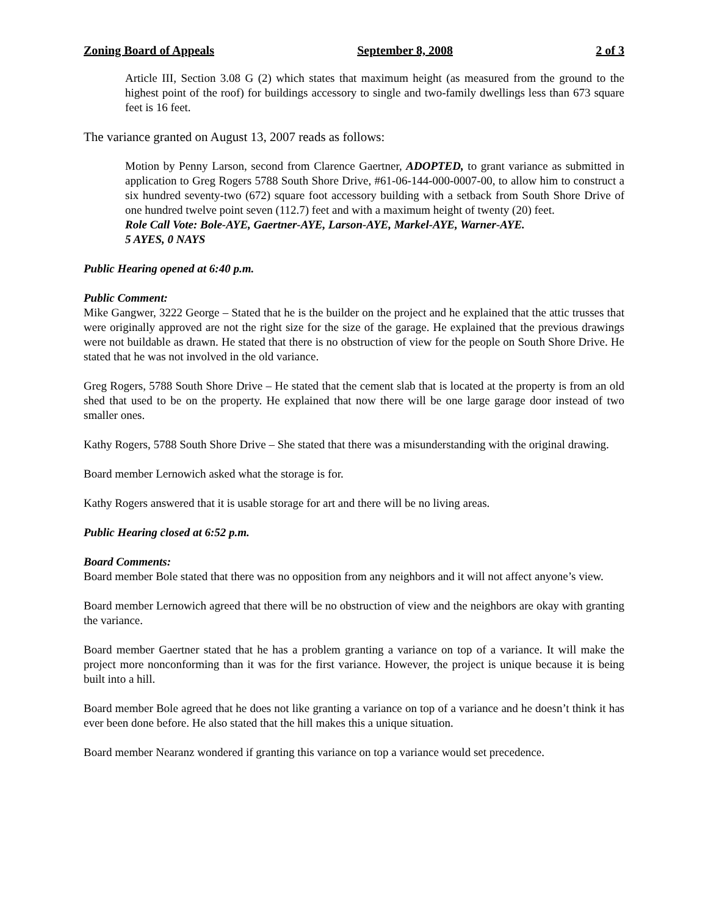Zoning Board of Appeals September 8, 2008 2 of 3
Article III, Section 3.08 G (2) which states that maximum height (as measured from the ground to the highest point of the roof) for buildings accessory to single and two-family dwellings less than 673 square feet is 16 feet.
The variance granted on August 13, 2007 reads as follows:
Motion by Penny Larson, second from Clarence Gaertner, ADOPTED, to grant variance as submitted in application to Greg Rogers 5788 South Shore Drive, #61-06-144-000-0007-00, to allow him to construct a six hundred seventy-two (672) square foot accessory building with a setback from South Shore Drive of one hundred twelve point seven (112.7) feet and with a maximum height of twenty (20) feet.
Role Call Vote: Bole-AYE, Gaertner-AYE, Larson-AYE, Markel-AYE, Warner-AYE.
5 AYES, 0 NAYS
Public Hearing opened at 6:40 p.m.
Public Comment:
Mike Gangwer, 3222 George – Stated that he is the builder on the project and he explained that the attic trusses that were originally approved are not the right size for the size of the garage. He explained that the previous drawings were not buildable as drawn. He stated that there is no obstruction of view for the people on South Shore Drive. He stated that he was not involved in the old variance.
Greg Rogers, 5788 South Shore Drive – He stated that the cement slab that is located at the property is from an old shed that used to be on the property. He explained that now there will be one large garage door instead of two smaller ones.
Kathy Rogers, 5788 South Shore Drive – She stated that there was a misunderstanding with the original drawing.
Board member Lernowich asked what the storage is for.
Kathy Rogers answered that it is usable storage for art and there will be no living areas.
Public Hearing closed at 6:52 p.m.
Board Comments:
Board member Bole stated that there was no opposition from any neighbors and it will not affect anyone’s view.
Board member Lernowich agreed that there will be no obstruction of view and the neighbors are okay with granting the variance.
Board member Gaertner stated that he has a problem granting a variance on top of a variance. It will make the project more nonconforming than it was for the first variance. However, the project is unique because it is being built into a hill.
Board member Bole agreed that he does not like granting a variance on top of a variance and he doesn’t think it has ever been done before. He also stated that the hill makes this a unique situation.
Board member Nearanz wondered if granting this variance on top a variance would set precedence.